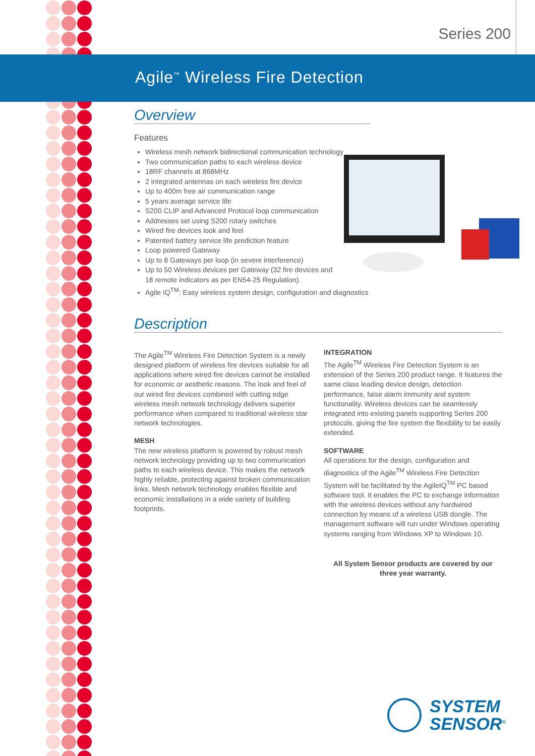Series 200
Agile<sup>™</sup> Wireless Fire Detection
Overview
Features
Wireless mesh network bidirectional communication technology
Two communication paths to each wireless device
18RF channels at 868MHz
2 integrated antennas on each wireless fire device
Up to 400m free air communication range
5 years average service life
S200 CLIP and Advanced Protocol loop communication
Addresses set using S200 rotary switches
Wired fire devices look and feel
Patented battery service life prediction feature
Loop powered Gateway
Up to 8 Gateways per loop (in severe interference)
Up to 50 Wireless devices per Gateway (32 fire devices and
18 remote indicators as per EN54-25 Regulation).
Agile IQ<sup>TM</sup>: Easy wireless system design, configuration and diagnostics
Description
The Agile<sup>TM</sup> Wireless Fire Detection System is a newly designed platform of wireless fire devices suitable for all applications where wired fire devices cannot be installed for economic or aesthetic reasons. The look and feel of our wired fire devices combined with cutting edge wireless mesh network technology delivers superior performance when compared to traditional wireless star network technologies.
MESH
The new wireless platform is powered by robust mesh network technology providing up to two communication paths to each wireless device. This makes the network highly reliable, protecting against broken communication links. Mesh network technology enables flexible and economic installations in a wide variety of building footprints.
INTEGRATION
The Agile<sup>TM</sup> Wireless Fire Detection System is an extension of the Series 200 product range. It features the same class leading device design, detection performance, false alarm immunity and system functionality. Wireless devices can be seamlessly integrated into existing panels supporting Series 200 protocols, giving the fire system the flexibility to be easily extended.
SOFTWARE
All operations for the design, configuration and diagnostics of the Agile<sup>TM</sup> Wireless Fire Detection System will be facilitated by the AgileIQ<sup>TM</sup> PC based software tool. It enables the PC to exchange information with the wireless devices without any hardwired connection by means of a wireless USB dongle. The management software will run under Windows operating systems ranging from Windows XP to Windows 10.
All System Sensor products are covered by our
three year warranty.
SYSTEM
SENSOR<sup>®</sup>